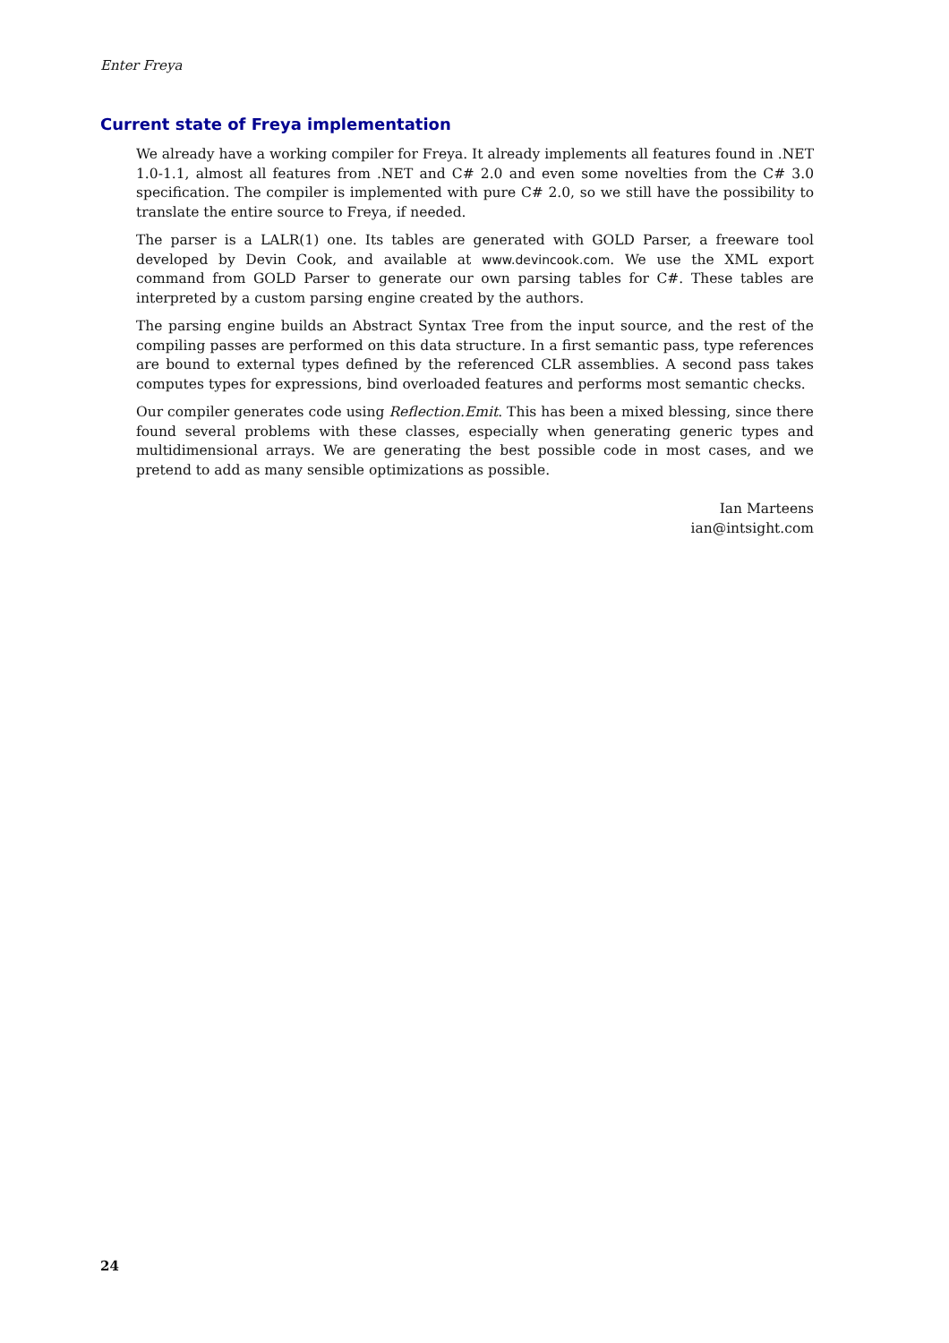Enter Freya
Current state of Freya implementation
We already have a working compiler for Freya. It already implements all features found in .NET 1.0-1.1, almost all features from .NET and C# 2.0 and even some novelties from the C# 3.0 specification. The compiler is implemented with pure C# 2.0, so we still have the possibility to translate the entire source to Freya, if needed.
The parser is a LALR(1) one. Its tables are generated with GOLD Parser, a freeware tool developed by Devin Cook, and available at www.devincook.com. We use the XML export command from GOLD Parser to generate our own parsing tables for C#. These tables are interpreted by a custom parsing engine created by the authors.
The parsing engine builds an Abstract Syntax Tree from the input source, and the rest of the compiling passes are performed on this data structure. In a first semantic pass, type references are bound to external types defined by the referenced CLR assemblies. A second pass takes computes types for expressions, bind overloaded features and performs most semantic checks.
Our compiler generates code using Reflection.Emit. This has been a mixed blessing, since there found several problems with these classes, especially when generating generic types and multidimensional arrays. We are generating the best possible code in most cases, and we pretend to add as many sensible optimizations as possible.
Ian Marteens
ian@intsight.com
24